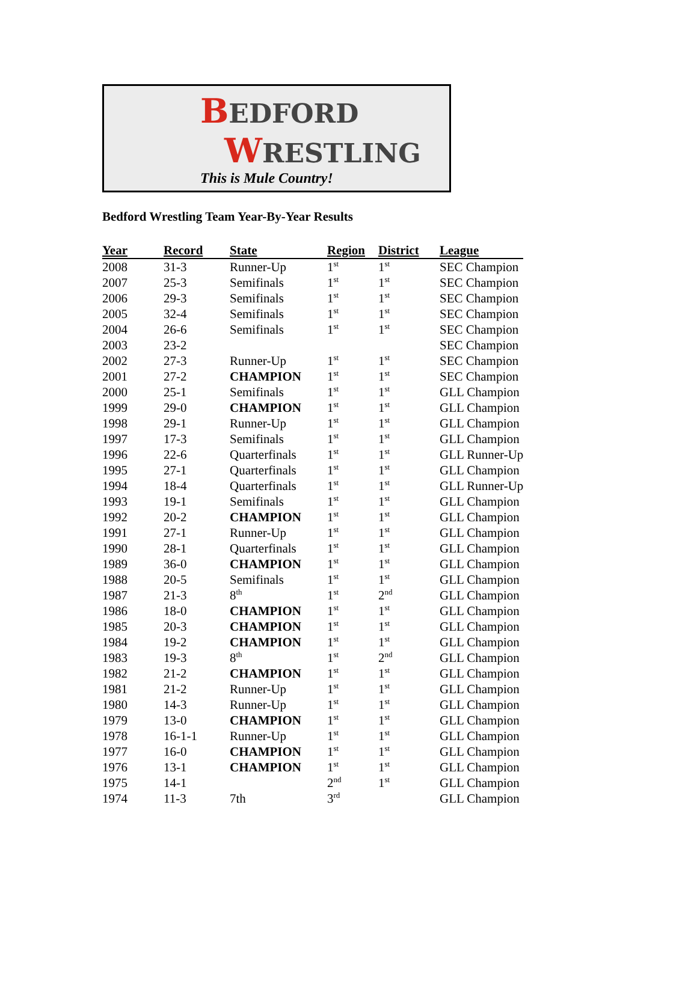BEDFORD
WRESTLING
This is Mule Country!
Bedford Wrestling Team Year-By-Year Results
| Year | Record | State | Region | District | League |
| --- | --- | --- | --- | --- | --- |
| 2008 | 31-3 | Runner-Up | 1<sup>st</sup> | 1<sup>st</sup> | SEC Champion |
| 2007 | 25-3 | Semifinals | 1<sup>st</sup> | 1<sup>st</sup> | SEC Champion |
| 2006 | 29-3 | Semifinals | 1<sup>st</sup> | 1<sup>st</sup> | SEC Champion |
| 2005 | 32-4 | Semifinals | 1<sup>st</sup> | 1<sup>st</sup> | SEC Champion |
| 2004 | 26-6 | Semifinals | 1<sup>st</sup> | 1<sup>st</sup> | SEC Champion |
| 2003 | 23-2 | | | | SEC Champion |
| 2002 | 27-3 | Runner-Up | 1<sup>st</sup> | 1<sup>st</sup> | SEC Champion |
| 2001 | 27-2 | CHAMPION | 1<sup>st</sup> | 1<sup>st</sup> | SEC Champion |
| 2000 | 25-1 | Semifinals | 1<sup>st</sup> | 1<sup>st</sup> | GLL Champion |
| 1999 | 29-0 | CHAMPION | 1<sup>st</sup> | 1<sup>st</sup> | GLL Champion |
| 1998 | 29-1 | Runner-Up | 1<sup>st</sup> | 1<sup>st</sup> | GLL Champion |
| 1997 | 17-3 | Semifinals | 1<sup>st</sup> | 1<sup>st</sup> | GLL Champion |
| 1996 | 22-6 | Quarterfinals | 1<sup>st</sup> | 1<sup>st</sup> | GLL Runner-Up |
| 1995 | 27-1 | Quarterfinals | 1<sup>st</sup> | 1<sup>st</sup> | GLL Champion |
| 1994 | 18-4 | Quarterfinals | 1<sup>st</sup> | 1<sup>st</sup> | GLL Runner-Up |
| 1993 | 19-1 | Semifinals | 1<sup>st</sup> | 1<sup>st</sup> | GLL Champion |
| 1992 | 20-2 | CHAMPION | 1<sup>st</sup> | 1<sup>st</sup> | GLL Champion |
| 1991 | 27-1 | Runner-Up | 1<sup>st</sup> | 1<sup>st</sup> | GLL Champion |
| 1990 | 28-1 | Quarterfinals | 1<sup>st</sup> | 1<sup>st</sup> | GLL Champion |
| 1989 | 36-0 | CHAMPION | 1<sup>st</sup> | 1<sup>st</sup> | GLL Champion |
| 1988 | 20-5 | Semifinals | 1<sup>st</sup> | 1<sup>st</sup> | GLL Champion |
| 1987 | 21-3 | 8<sup>th</sup> | 1<sup>st</sup> | 2<sup>nd</sup> | GLL Champion |
| 1986 | 18-0 | CHAMPION | 1<sup>st</sup> | 1<sup>st</sup> | GLL Champion |
| 1985 | 20-3 | CHAMPION | 1<sup>st</sup> | 1<sup>st</sup> | GLL Champion |
| 1984 | 19-2 | CHAMPION | 1<sup>st</sup> | 1<sup>st</sup> | GLL Champion |
| 1983 | 19-3 | 8<sup>th</sup> | 1<sup>st</sup> | 2<sup>nd</sup> | GLL Champion |
| 1982 | 21-2 | CHAMPION | 1<sup>st</sup> | 1<sup>st</sup> | GLL Champion |
| 1981 | 21-2 | Runner-Up | 1<sup>st</sup> | 1<sup>st</sup> | GLL Champion |
| 1980 | 14-3 | Runner-Up | 1<sup>st</sup> | 1<sup>st</sup> | GLL Champion |
| 1979 | 13-0 | CHAMPION | 1<sup>st</sup> | 1<sup>st</sup> | GLL Champion |
| 1978 | 16-1-1 | Runner-Up | 1<sup>st</sup> | 1<sup>st</sup> | GLL Champion |
| 1977 | 16-0 | CHAMPION | 1<sup>st</sup> | 1<sup>st</sup> | GLL Champion |
| 1976 | 13-1 | CHAMPION | 1<sup>st</sup> | 1<sup>st</sup> | GLL Champion |
| 1975 | 14-1 | | 2<sup>nd</sup> | 1<sup>st</sup> | GLL Champion |
| 1974 | 11-3 | 7th | 3<sup>rd</sup> | | GLL Champion |